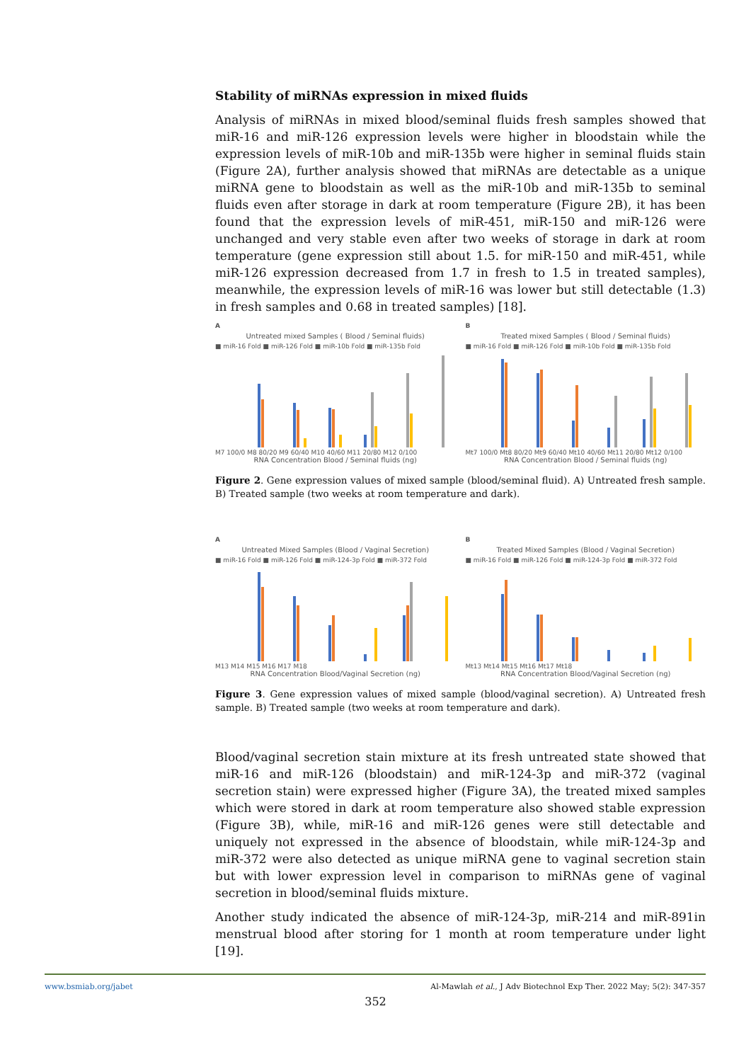Stability of miRNAs expression in mixed fluids
Analysis of miRNAs in mixed blood/seminal fluids fresh samples showed that miR-16 and miR-126 expression levels were higher in bloodstain while the expression levels of miR-10b and miR-135b were higher in seminal fluids stain (Figure 2A), further analysis showed that miRNAs are detectable as a unique miRNA gene to bloodstain as well as the miR-10b and miR-135b to seminal fluids even after storage in dark at room temperature (Figure 2B), it has been found that the expression levels of miR-451, miR-150 and miR-126 were unchanged and very stable even after two weeks of storage in dark at room temperature (gene expression still about 1.5. for miR-150 and miR-451, while miR-126 expression decreased from 1.7 in fresh to 1.5 in treated samples), meanwhile, the expression levels of miR-16 was lower but still detectable (1.3) in fresh samples and 0.68 in treated samples) [18].
A
Untreated mixed Samples ( Blood / Seminal fluids)
■ miR-16 Fold ■ miR-126 Fold ■ miR-10b Fold ■ miR-135b Fold
M7 100/0 M8 80/20 M9 60/40 M10 40/60 M11 20/80 M12 0/100
RNA Concentration Blood / Seminal fluids (ng)
B
Treated mixed Samples ( Blood / Seminal fluids)
■ miR-16 Fold ■ miR-126 Fold ■ miR-10b Fold ■ miR-135b Fold
Mt7 100/0 Mt8 80/20 Mt9 60/40 Mt10 40/60 Mt11 20/80 Mt12 0/100
RNA Concentration Blood / Seminal fluids (ng)
Figure 2. Gene expression values of mixed sample (blood/seminal fluid). A) Untreated fresh sample. B) Treated sample (two weeks at room temperature and dark).
A
Untreated Mixed Samples (Blood / Vaginal Secretion)
■ miR-16 Fold ■ miR-126 Fold ■ miR-124-3p Fold ■ miR-372 Fold
M13 M14 M15 M16 M17 M18
RNA Concentration Blood/Vaginal Secretion (ng)
B
Treated Mixed Samples (Blood / Vaginal Secretion)
■ miR-16 Fold ■ miR-126 Fold ■ miR-124-3p Fold ■ miR-372 Fold
Mt13 Mt14 Mt15 Mt16 Mt17 Mt18
RNA Concentration Blood/Vaginal Secretion (ng)
Figure 3. Gene expression values of mixed sample (blood/vaginal secretion). A) Untreated fresh sample. B) Treated sample (two weeks at room temperature and dark).
Blood/vaginal secretion stain mixture at its fresh untreated state showed that miR-16 and miR-126 (bloodstain) and miR-124-3p and miR-372 (vaginal secretion stain) were expressed higher (Figure 3A), the treated mixed samples which were stored in dark at room temperature also showed stable expression (Figure 3B), while, miR-16 and miR-126 genes were still detectable and uniquely not expressed in the absence of bloodstain, while miR-124-3p and miR-372 were also detected as unique miRNA gene to vaginal secretion stain but with lower expression level in comparison to miRNAs gene of vaginal secretion in blood/seminal fluids mixture.
Another study indicated the absence of miR-124-3p, miR-214 and miR-891in menstrual blood after storing for 1 month at room temperature under light [19].
www.bsmiab.org/jabet Al-Mawlah et al., J Adv Biotechnol Exp Ther. 2022 May; 5(2): 347-357
352